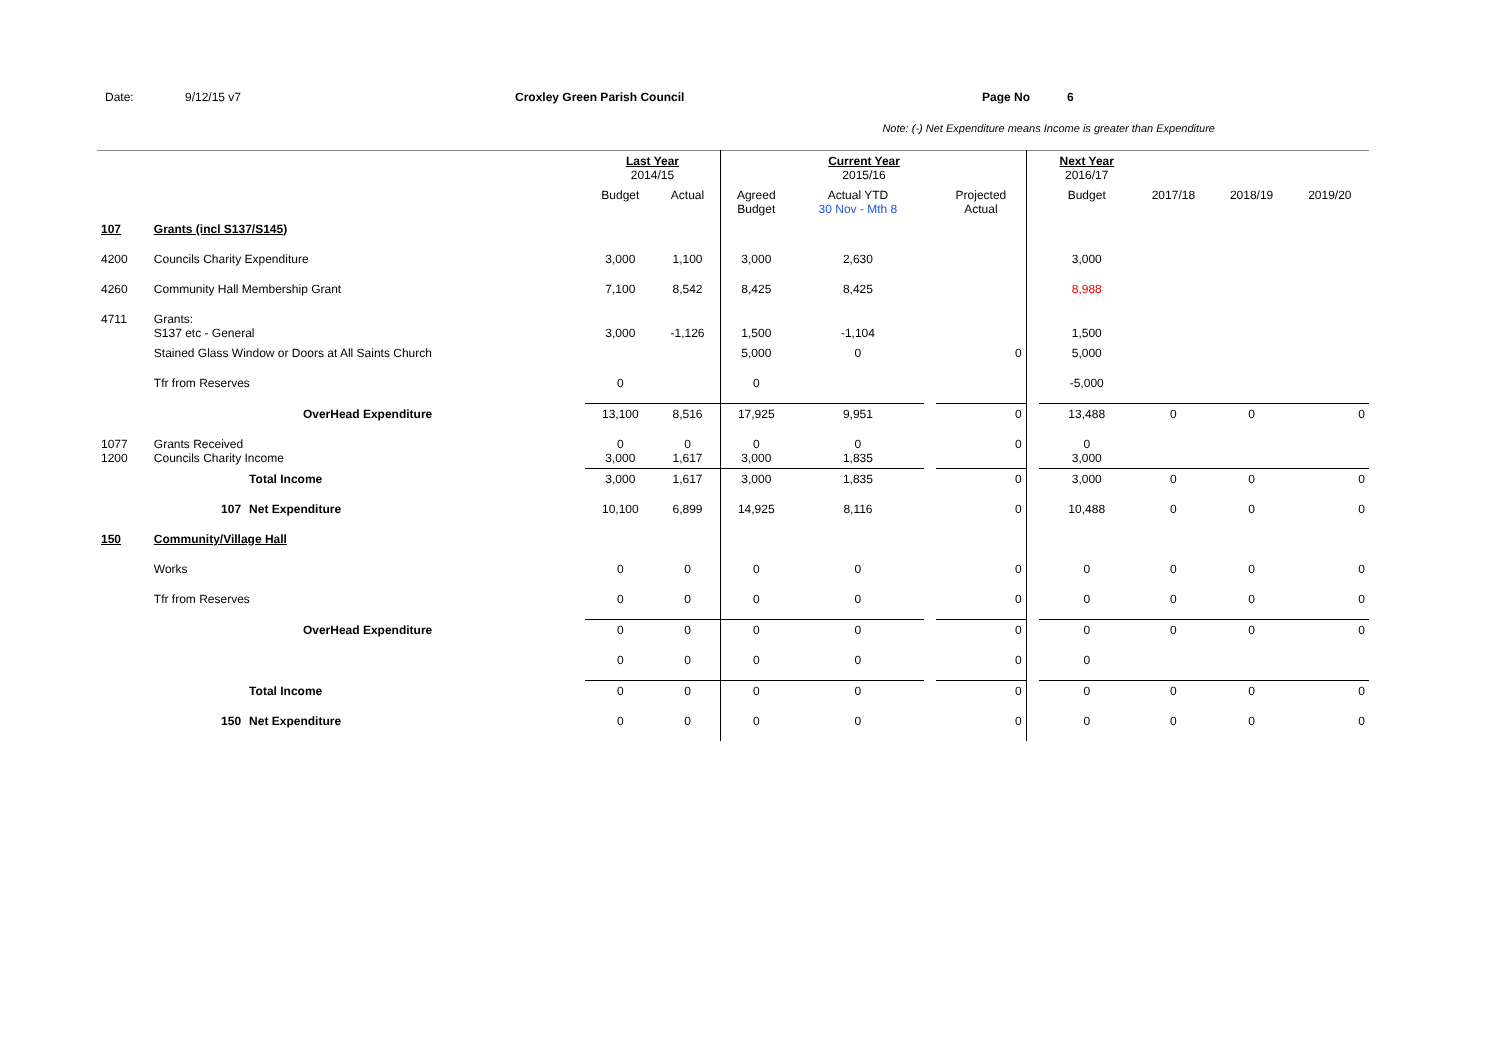Date: 9/12/15 v7 Croxley Green Parish Council Page No 6
Note: (-) Net Expenditure means Income is greater than Expenditure
| | | | Last Year 2014/15 | | | Current Year 2015/16 | | | | Next Year 2016/17 | | | |
| | | | Budget | Actual | Agreed Budget | Actual YTD 30 Nov - Mth 8 | | Projected Actual | | Budget | 2017/18 | 2018/19 | 2019/20 |
| 107 | Grants (incl S137/S145) | | | | | | | | | | | | |
| 4200 | Councils Charity Expenditure | | 3,000 | 1,100 | 3,000 | 2,630 | | | | 3,000 | | | |
| 4260 | Community Hall Membership Grant | | 7,100 | 8,542 | 8,425 | 8,425 | | | | 8,988 | | | |
| 4711 | Grants: S137 etc - General | | 3,000 | -1,126 | 1,500 | -1,104 | | | | 1,500 | | | |
| | Stained Glass Window or Doors at All Saints Church | | | | 5,000 | 0 | | 0 | | 5,000 | | | |
| | Tfr from Reserves | | 0 | | 0 | | | | | -5,000 | | | |
| | OverHead Expenditure | | 13,100 | 8,516 | 17,925 | 9,951 | | 0 | | 13,488 | 0 | 0 | 0 |
| 1077 1200 | Grants Received Councils Charity Income | | 0 3,000 | 0 1,617 | 0 3,000 | 0 1,835 | | 0 | | 0 3,000 | | | |
| | | Total Income | 3,000 | 1,617 | 3,000 | 1,835 | | 0 | | 3,000 | 0 | 0 | 0 |
| | 107 | Net Expenditure | 10,100 | 6,899 | 14,925 | 8,116 | | 0 | | 10,488 | 0 | 0 | 0 |
| 150 | Community/Village Hall | | | | | | | | | | | | |
| | Works | | 0 | 0 | 0 | 0 | | 0 | | 0 | 0 | 0 | 0 |
| | Tfr from Reserves | | 0 | 0 | 0 | 0 | | 0 | | 0 | 0 | 0 | 0 |
| | OverHead Expenditure | | 0 | 0 | 0 | 0 | | 0 | | 0 | 0 | 0 | 0 |
| | | | 0 | 0 | 0 | 0 | | 0 | | 0 | | | |
| | | Total Income | 0 | 0 | 0 | 0 | | 0 | | 0 | 0 | 0 | 0 |
| | 150 | Net Expenditure | 0 | 0 | 0 | 0 | | 0 | | 0 | 0 | 0 | 0 |